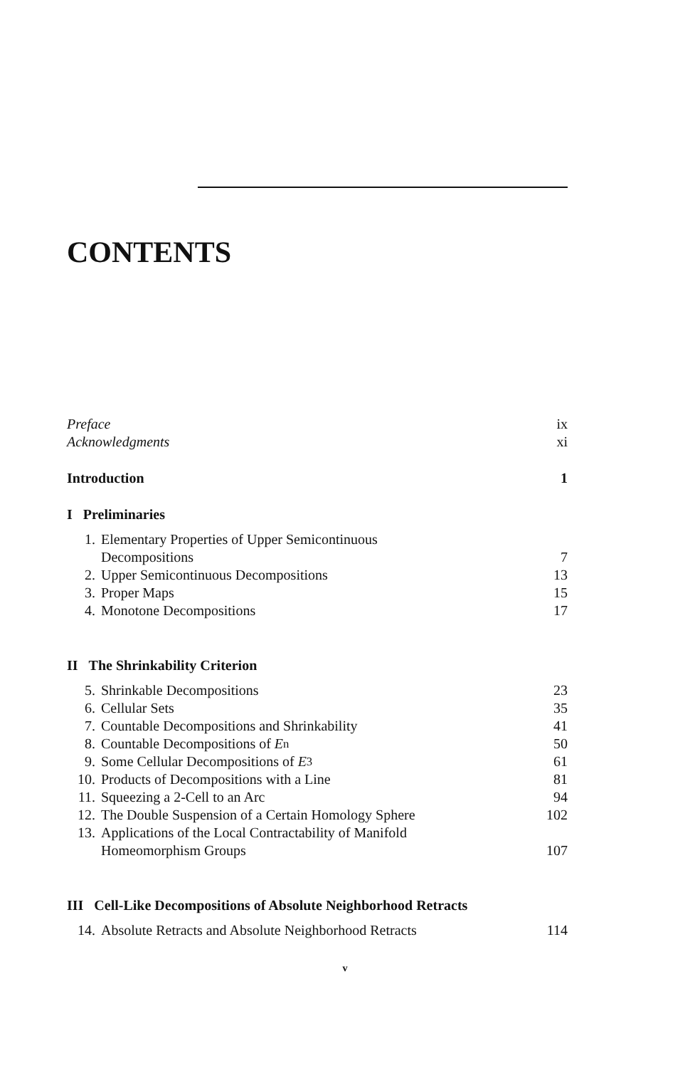CONTENTS
Preface ix
Acknowledgments xi
Introduction 1
I Preliminaries
1. Elementary Properties of Upper Semicontinuous
Decompositions 7
2. Upper Semicontinuous Decompositions 13
3. Proper Maps 15
4. Monotone Decompositions 17
II The Shrinkability Criterion
5. Shrinkable Decompositions 23
6. Cellular Sets 35
7. Countable Decompositions and Shrinkability 41
8. Countable Decompositions of E<sup>n</sup> 50
9. Some Cellular Decompositions of E<sup>3</sup> 61
10. Products of Decompositions with a Line 81
11. Squeezing a 2-Cell to an Arc 94
12. The Double Suspension of a Certain Homology Sphere 102
13. Applications of the Local Contractability of Manifold
Homeomorphism Groups 107
III Cell-Like Decompositions of Absolute Neighborhood Retracts
14. Absolute Retracts and Absolute Neighborhood Retracts 114
v